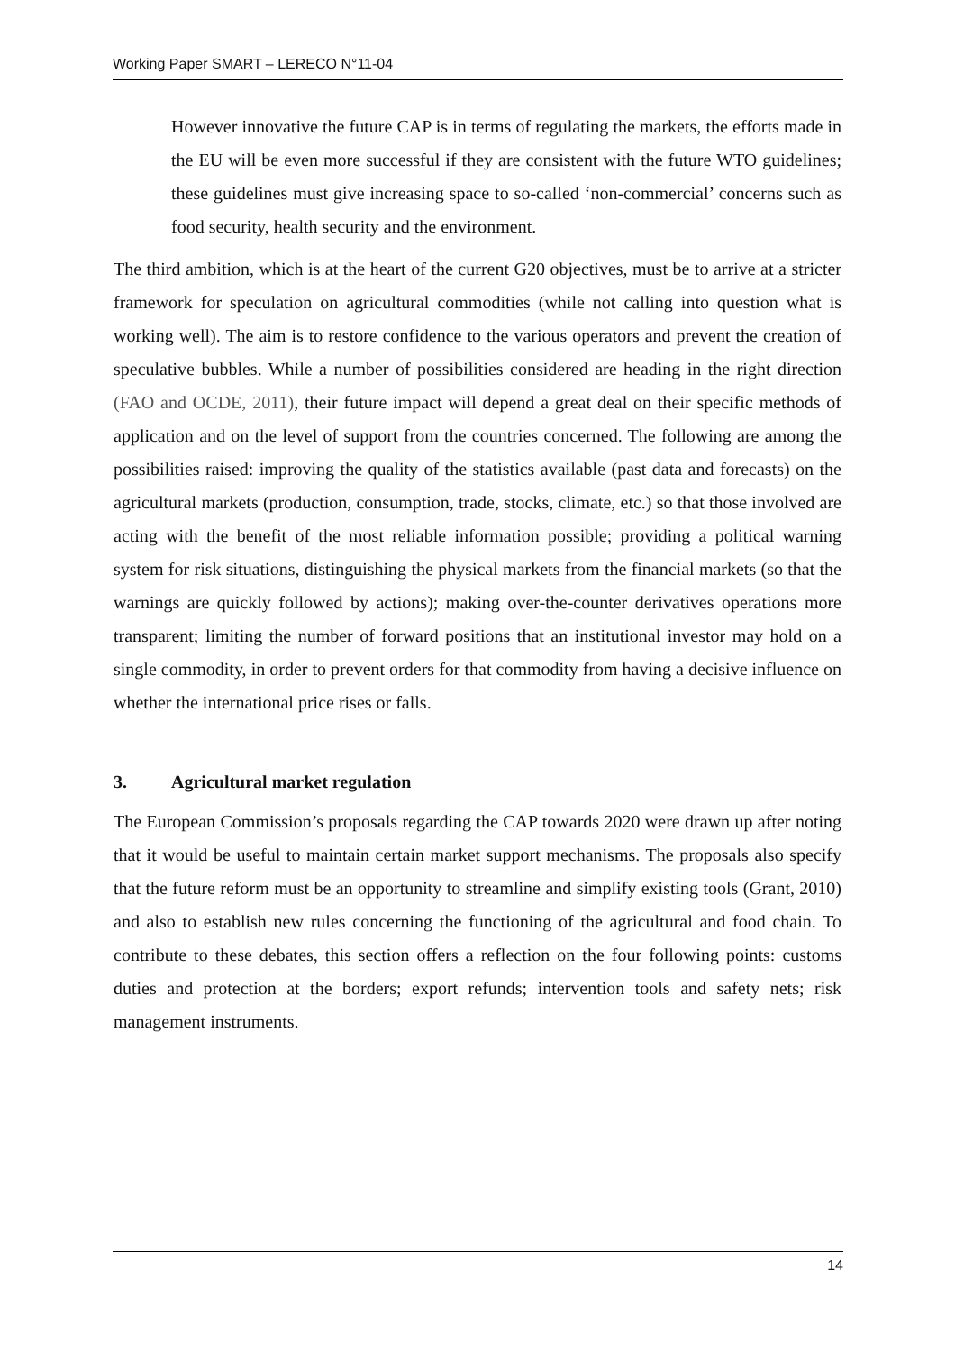Working Paper SMART – LERECO N°11-04
However innovative the future CAP is in terms of regulating the markets, the efforts made in the EU will be even more successful if they are consistent with the future WTO guidelines; these guidelines must give increasing space to so-called ‘non-commercial’ concerns such as food security, health security and the environment.
The third ambition, which is at the heart of the current G20 objectives, must be to arrive at a stricter framework for speculation on agricultural commodities (while not calling into question what is working well). The aim is to restore confidence to the various operators and prevent the creation of speculative bubbles. While a number of possibilities considered are heading in the right direction (FAO and OCDE, 2011), their future impact will depend a great deal on their specific methods of application and on the level of support from the countries concerned. The following are among the possibilities raised: improving the quality of the statistics available (past data and forecasts) on the agricultural markets (production, consumption, trade, stocks, climate, etc.) so that those involved are acting with the benefit of the most reliable information possible; providing a political warning system for risk situations, distinguishing the physical markets from the financial markets (so that the warnings are quickly followed by actions); making over-the-counter derivatives operations more transparent; limiting the number of forward positions that an institutional investor may hold on a single commodity, in order to prevent orders for that commodity from having a decisive influence on whether the international price rises or falls.
3. Agricultural market regulation
The European Commission’s proposals regarding the CAP towards 2020 were drawn up after noting that it would be useful to maintain certain market support mechanisms. The proposals also specify that the future reform must be an opportunity to streamline and simplify existing tools (Grant, 2010) and also to establish new rules concerning the functioning of the agricultural and food chain. To contribute to these debates, this section offers a reflection on the four following points: customs duties and protection at the borders; export refunds; intervention tools and safety nets; risk management instruments.
14